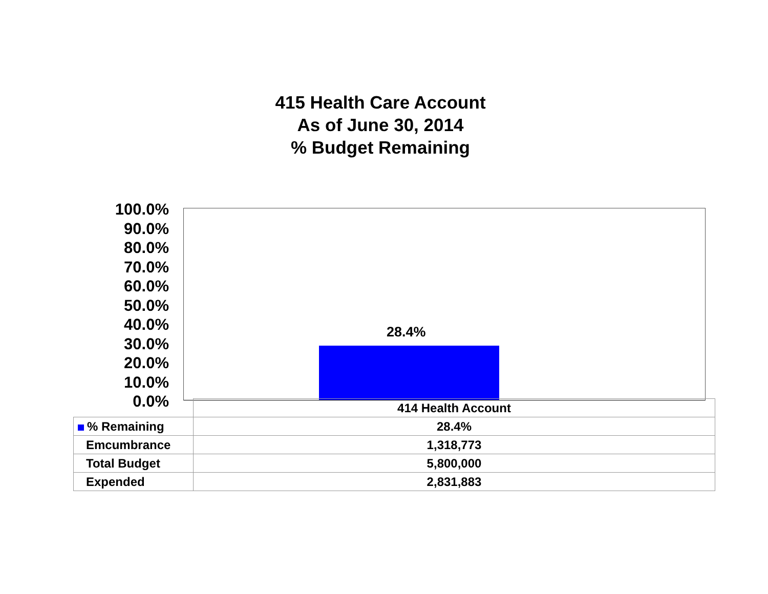415 Health Care Account
As of June 30, 2014
% Budget Remaining
100.0%
90.0%
80.0%
70.0%
60.0%
50.0%
40.0%
30.0%
20.0%
10.0%
0.0%
28.4%
| | 414 Health Account |
| % Remaining | 28.4% |
| Emcumbrance | 1,318,773 |
| Total Budget | 5,800,000 |
| Expended | 2,831,883 |